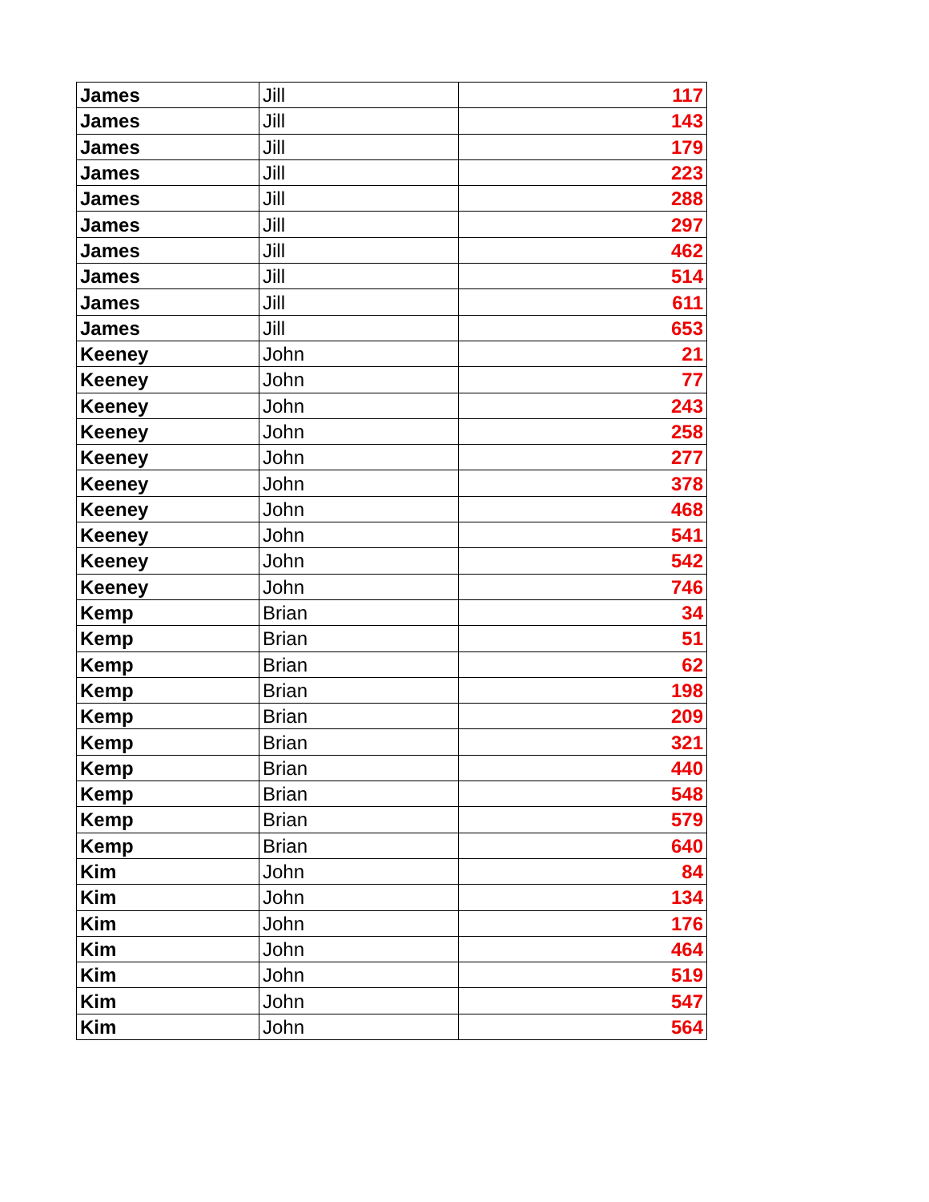| James | Jill | 117 |
| James | Jill | 143 |
| James | Jill | 179 |
| James | Jill | 223 |
| James | Jill | 288 |
| James | Jill | 297 |
| James | Jill | 462 |
| James | Jill | 514 |
| James | Jill | 611 |
| James | Jill | 653 |
| Keeney | John | 21 |
| Keeney | John | 77 |
| Keeney | John | 243 |
| Keeney | John | 258 |
| Keeney | John | 277 |
| Keeney | John | 378 |
| Keeney | John | 468 |
| Keeney | John | 541 |
| Keeney | John | 542 |
| Keeney | John | 746 |
| Kemp | Brian | 34 |
| Kemp | Brian | 51 |
| Kemp | Brian | 62 |
| Kemp | Brian | 198 |
| Kemp | Brian | 209 |
| Kemp | Brian | 321 |
| Kemp | Brian | 440 |
| Kemp | Brian | 548 |
| Kemp | Brian | 579 |
| Kemp | Brian | 640 |
| Kim | John | 84 |
| Kim | John | 134 |
| Kim | John | 176 |
| Kim | John | 464 |
| Kim | John | 519 |
| Kim | John | 547 |
| Kim | John | 564 |